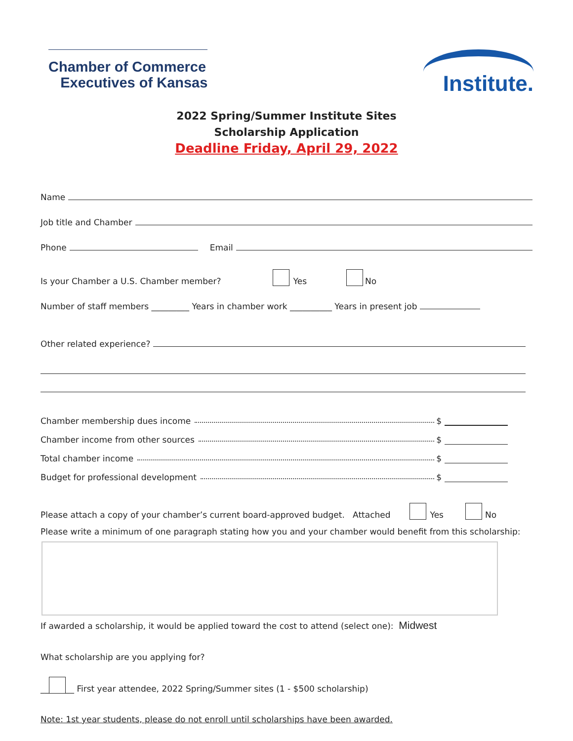Chamber of Commerce
Executives of Kansas
Institute.
2022 Spring/Summer Institute Sites
Scholarship Application
Deadline Friday, April 29, 2022
Name
Job title and Chamber
Phone Email
Is your Chamber a U.S. Chamber member? Yes No
Number of staff members _________ Years in chamber work __________ Years in present job
Other related experience?
Chamber membership dues income $
Chamber income from other sources $
Total chamber income $
Budget for professional development $
Please attach a copy of your chamber’s current board-approved budget. Attached Yes No
Please write a minimum of one paragraph stating how you and your chamber would benefit from this scholarship:
If awarded a scholarship, it would be applied toward the cost to attend (select one): Midwest
What scholarship are you applying for?
__ __ First year attendee, 2022 Spring/Summer sites (1 - $500 scholarship)
Note: 1st year students, please do not enroll until scholarships have been awarded.